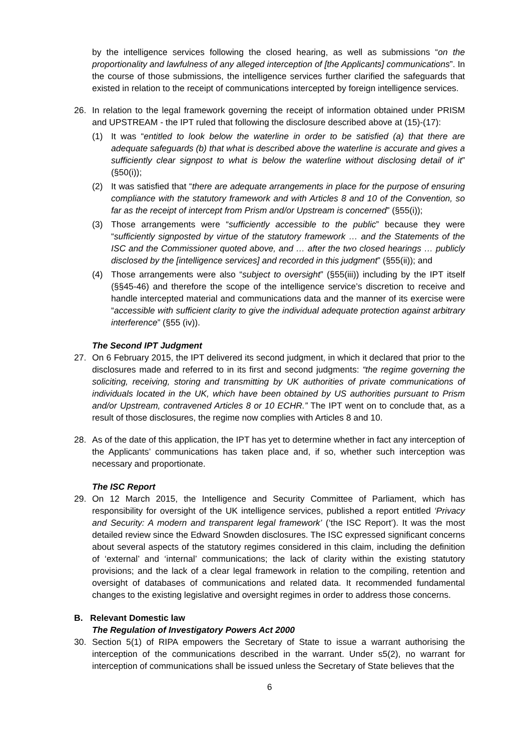by the intelligence services following the closed hearing, as well as submissions “on the proportionality and lawfulness of any alleged interception of [the Applicants] communications”. In the course of those submissions, the intelligence services further clarified the safeguards that existed in relation to the receipt of communications intercepted by foreign intelligence services.
26. In relation to the legal framework governing the receipt of information obtained under PRISM and UPSTREAM - the IPT ruled that following the disclosure described above at (15)-(17):
(1) It was “entitled to look below the waterline in order to be satisfied (a) that there are adequate safeguards (b) that what is described above the waterline is accurate and gives a sufficiently clear signpost to what is below the waterline without disclosing detail of it” (§50(i));
(2) It was satisfied that “there are adequate arrangements in place for the purpose of ensuring compliance with the statutory framework and with Articles 8 and 10 of the Convention, so far as the receipt of intercept from Prism and/or Upstream is concerned” (§55(i));
(3) Those arrangements were “sufficiently accessible to the public” because they were “sufficiently signposted by virtue of the statutory framework … and the Statements of the ISC and the Commissioner quoted above, and … after the two closed hearings … publicly disclosed by the [intelligence services] and recorded in this judgment” (§55(ii)); and
(4) Those arrangements were also “subject to oversight” (§55(iii)) including by the IPT itself (§§45-46) and therefore the scope of the intelligence service’s discretion to receive and handle intercepted material and communications data and the manner of its exercise were “accessible with sufficient clarity to give the individual adequate protection against arbitrary interference” (§55 (iv)).
The Second IPT Judgment
27. On 6 February 2015, the IPT delivered its second judgment, in which it declared that prior to the disclosures made and referred to in its first and second judgments: “the regime governing the soliciting, receiving, storing and transmitting by UK authorities of private communications of individuals located in the UK, which have been obtained by US authorities pursuant to Prism and/or Upstream, contravened Articles 8 or 10 ECHR.” The IPT went on to conclude that, as a result of those disclosures, the regime now complies with Articles 8 and 10.
28. As of the date of this application, the IPT has yet to determine whether in fact any interception of the Applicants’ communications has taken place and, if so, whether such interception was necessary and proportionate.
The ISC Report
29. On 12 March 2015, the Intelligence and Security Committee of Parliament, which has responsibility for oversight of the UK intelligence services, published a report entitled ‘Privacy and Security: A modern and transparent legal framework’ (‘the ISC Report’). It was the most detailed review since the Edward Snowden disclosures. The ISC expressed significant concerns about several aspects of the statutory regimes considered in this claim, including the definition of ‘external’ and ‘internal’ communications; the lack of clarity within the existing statutory provisions; and the lack of a clear legal framework in relation to the compiling, retention and oversight of databases of communications and related data. It recommended fundamental changes to the existing legislative and oversight regimes in order to address those concerns.
B. Relevant Domestic law
The Regulation of Investigatory Powers Act 2000
30. Section 5(1) of RIPA empowers the Secretary of State to issue a warrant authorising the interception of the communications described in the warrant. Under s5(2), no warrant for interception of communications shall be issued unless the Secretary of State believes that the
6